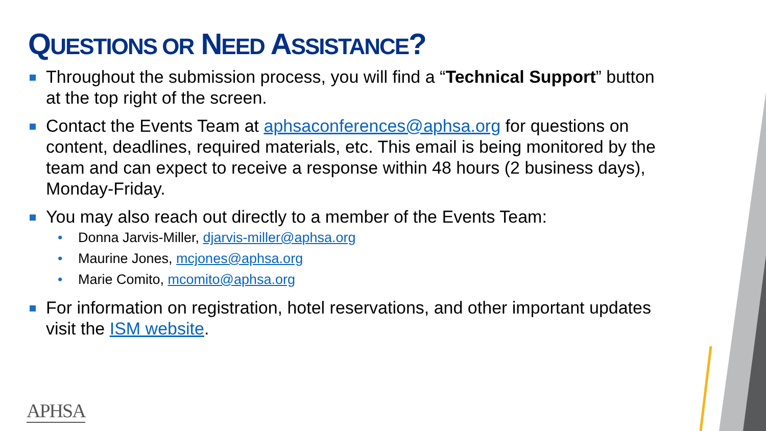QUESTIONS OR NEED ASSISTANCE?
Throughout the submission process, you will find a “Technical Support” button at the top right of the screen.
Contact the Events Team at aphsaconferences@aphsa.org for questions on content, deadlines, required materials, etc. This email is being monitored by the team and can expect to receive a response within 48 hours (2 business days), Monday-Friday.
You may also reach out directly to a member of the Events Team:
• Donna Jarvis-Miller, djarvis-miller@aphsa.org
• Maurine Jones, mcjones@aphsa.org
• Marie Comito, mcomito@aphsa.org
For information on registration, hotel reservations, and other important updates visit the ISM website.
APHSA